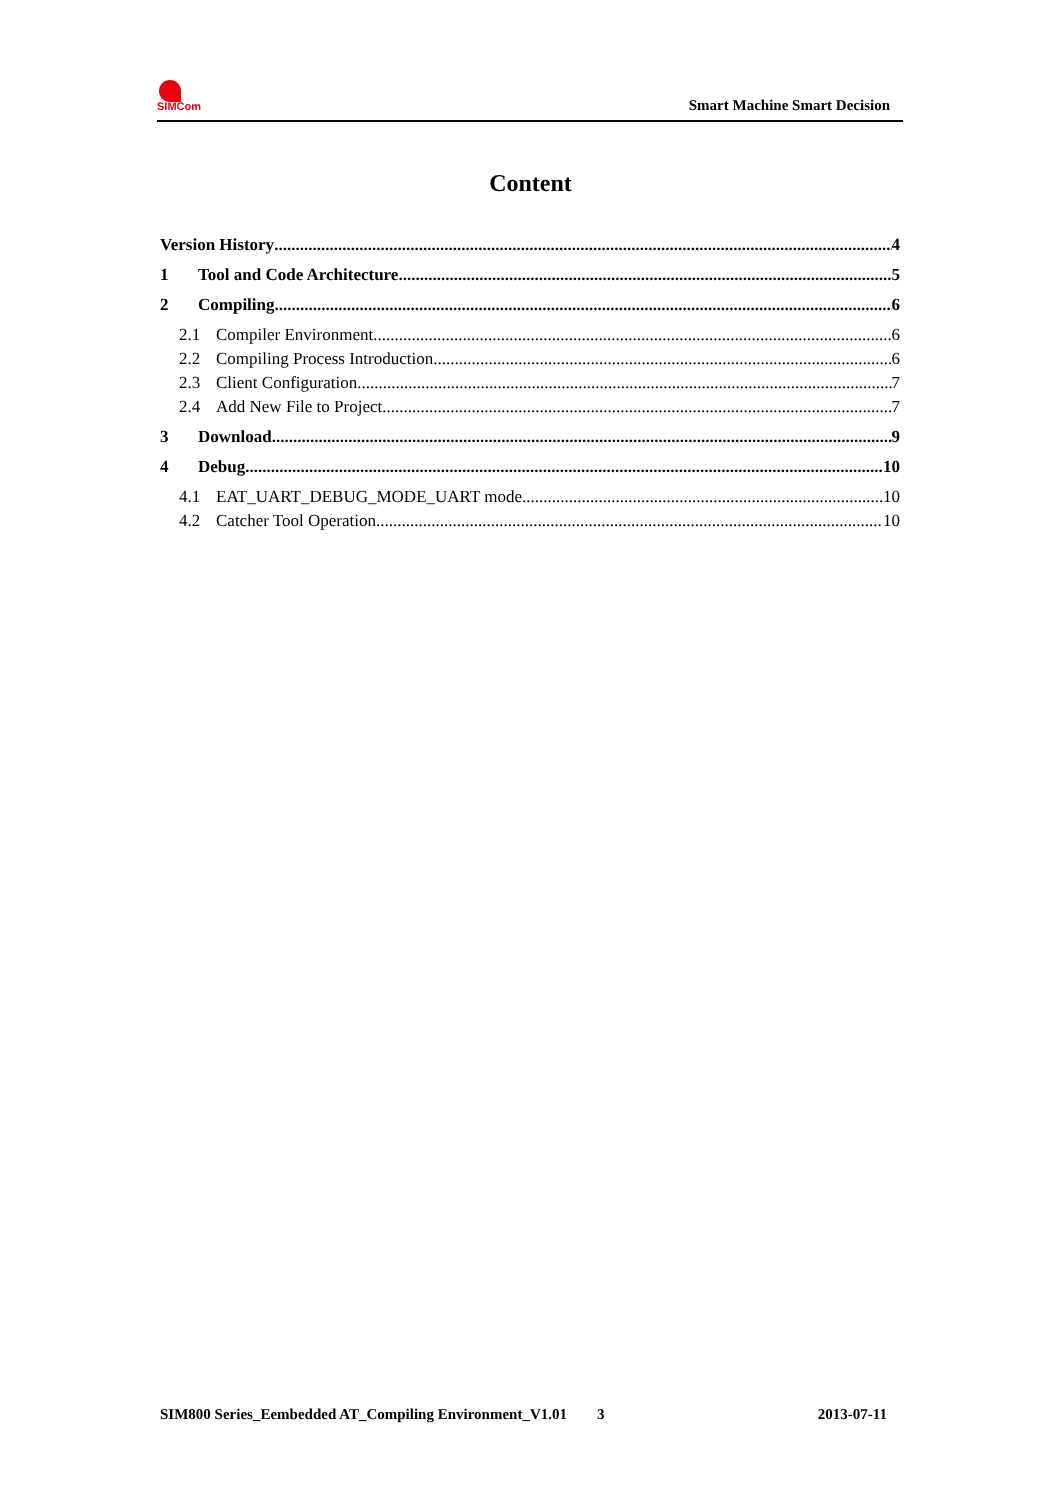SIMCom
Smart Machine Smart Decision
Content
Version History 4
1 Tool and Code Architecture 5
2 Compiling 6
2.1 Compiler Environment 6
2.2 Compiling Process Introduction 6
2.3 Client Configuration 7
2.4 Add New File to Project 7
3 Download 9
4 Debug 10
4.1 EAT_UART_DEBUG_MODE_UART mode 10
4.2 Catcher Tool Operation 10
SIM800 Series_Eembedded AT_Compiling Environment_V1.01 3 2013-07-11